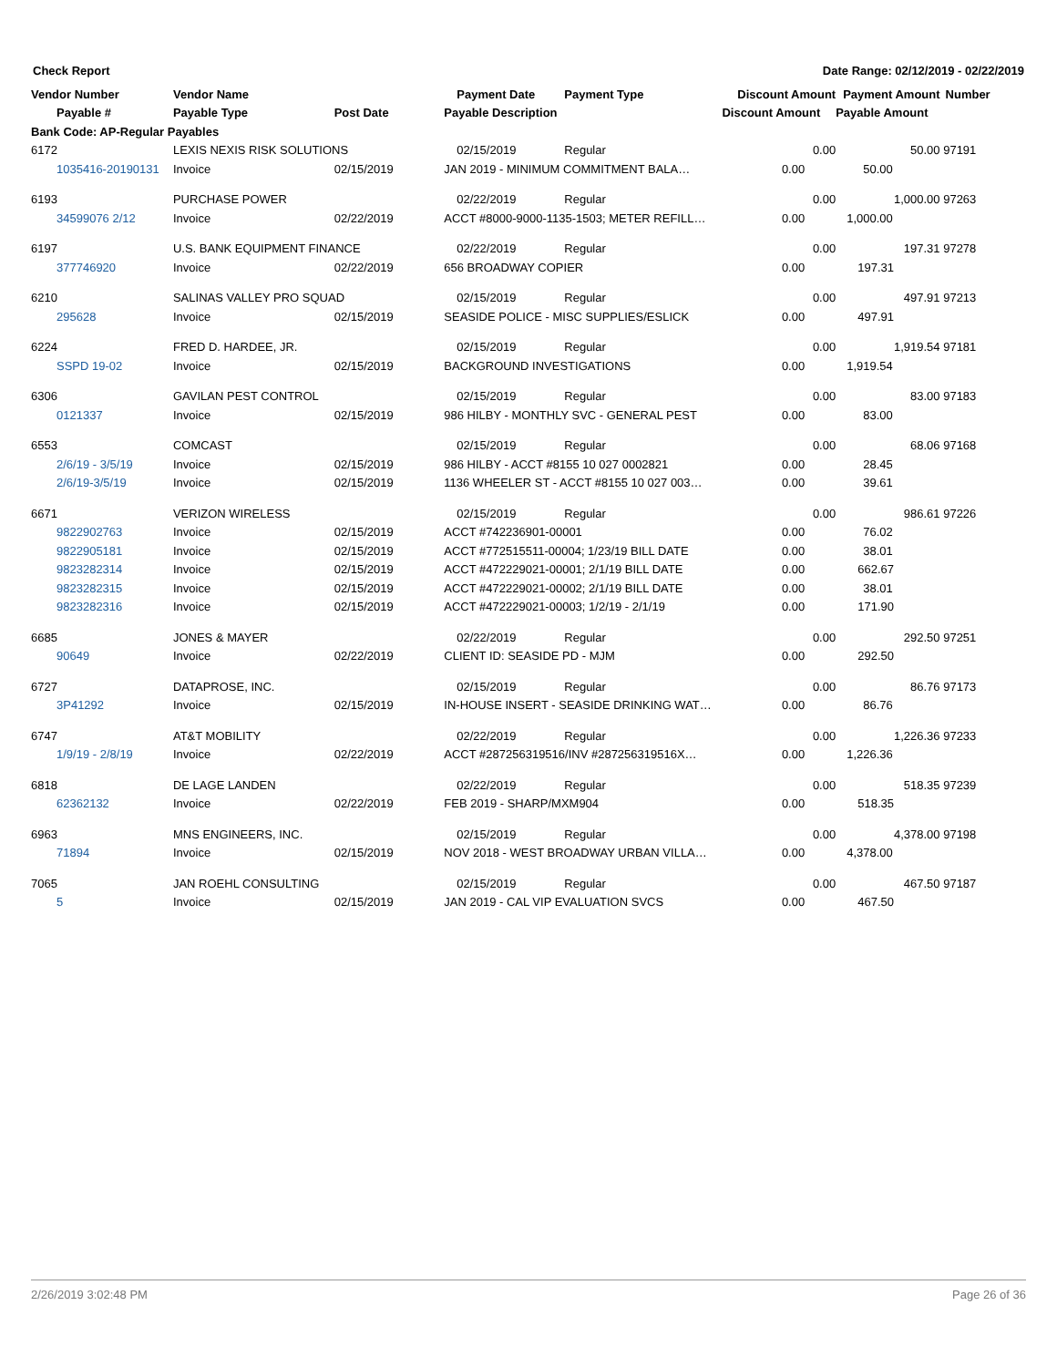Check Report Date Range: 02/12/2019 - 02/22/2019
| Vendor Number | Vendor Name | | Payment Date | Payment Type | Discount Amount | Payment Amount | Number |
| --- | --- | --- | --- | --- | --- | --- | --- |
| Payable # | Payable Type | Post Date | Payable Description | | Discount Amount | Payable Amount | |
| Bank Code: AP-Regular Payables | | | | | | | |
| 6172 | LEXIS NEXIS RISK SOLUTIONS | | 02/15/2019 | Regular | 0.00 | 50.00 | 97191 |
| 1035416-20190131 | Invoice | 02/15/2019 | JAN 2019 - MINIMUM COMMITMENT BALA… | | 0.00 | 50.00 | |
| 6193 | PURCHASE POWER | | 02/22/2019 | Regular | 0.00 | 1,000.00 | 97263 |
| 34599076 2/12 | Invoice | 02/22/2019 | ACCT #8000-9000-1135-1503; METER REFILL… | | 0.00 | 1,000.00 | |
| 6197 | U.S. BANK EQUIPMENT FINANCE | | 02/22/2019 | Regular | 0.00 | 197.31 | 97278 |
| 377746920 | Invoice | 02/22/2019 | 656 BROADWAY COPIER | | 0.00 | 197.31 | |
| 6210 | SALINAS VALLEY PRO SQUAD | | 02/15/2019 | Regular | 0.00 | 497.91 | 97213 |
| 295628 | Invoice | 02/15/2019 | SEASIDE POLICE - MISC SUPPLIES/ESLICK | | 0.00 | 497.91 | |
| 6224 | FRED D. HARDEE, JR. | | 02/15/2019 | Regular | 0.00 | 1,919.54 | 97181 |
| SSPD 19-02 | Invoice | 02/15/2019 | BACKGROUND INVESTIGATIONS | | 0.00 | 1,919.54 | |
| 6306 | GAVILAN PEST CONTROL | | 02/15/2019 | Regular | 0.00 | 83.00 | 97183 |
| 0121337 | Invoice | 02/15/2019 | 986 HILBY - MONTHLY SVC - GENERAL PEST | | 0.00 | 83.00 | |
| 6553 | COMCAST | | 02/15/2019 | Regular | 0.00 | 68.06 | 97168 |
| 2/6/19 - 3/5/19 | Invoice | 02/15/2019 | 986 HILBY - ACCT #8155 10 027 0002821 | | 0.00 | 28.45 | |
| 2/6/19-3/5/19 | Invoice | 02/15/2019 | 1136 WHEELER ST - ACCT #8155 10 027 003… | | 0.00 | 39.61 | |
| 6671 | VERIZON WIRELESS | | 02/15/2019 | Regular | 0.00 | 986.61 | 97226 |
| 9822902763 | Invoice | 02/15/2019 | ACCT #742236901-00001 | | 0.00 | 76.02 | |
| 9822905181 | Invoice | 02/15/2019 | ACCT #772515511-00004; 1/23/19 BILL DATE | | 0.00 | 38.01 | |
| 9823282314 | Invoice | 02/15/2019 | ACCT #472229021-00001; 2/1/19 BILL DATE | | 0.00 | 662.67 | |
| 9823282315 | Invoice | 02/15/2019 | ACCT #472229021-00002; 2/1/19 BILL DATE | | 0.00 | 38.01 | |
| 9823282316 | Invoice | 02/15/2019 | ACCT #472229021-00003; 1/2/19 - 2/1/19 | | 0.00 | 171.90 | |
| 6685 | JONES & MAYER | | 02/22/2019 | Regular | 0.00 | 292.50 | 97251 |
| 90649 | Invoice | 02/22/2019 | CLIENT ID: SEASIDE PD - MJM | | 0.00 | 292.50 | |
| 6727 | DATAPROSE, INC. | | 02/15/2019 | Regular | 0.00 | 86.76 | 97173 |
| 3P41292 | Invoice | 02/15/2019 | IN-HOUSE INSERT - SEASIDE DRINKING WAT… | | 0.00 | 86.76 | |
| 6747 | AT&T MOBILITY | | 02/22/2019 | Regular | 0.00 | 1,226.36 | 97233 |
| 1/9/19 - 2/8/19 | Invoice | 02/22/2019 | ACCT #287256319516/INV #287256319516X… | | 0.00 | 1,226.36 | |
| 6818 | DE LAGE LANDEN | | 02/22/2019 | Regular | 0.00 | 518.35 | 97239 |
| 62362132 | Invoice | 02/22/2019 | FEB 2019 - SHARP/MXM904 | | 0.00 | 518.35 | |
| 6963 | MNS ENGINEERS, INC. | | 02/15/2019 | Regular | 0.00 | 4,378.00 | 97198 |
| 71894 | Invoice | 02/15/2019 | NOV 2018 - WEST BROADWAY URBAN VILLA… | | 0.00 | 4,378.00 | |
| 7065 | JAN ROEHL CONSULTING | | 02/15/2019 | Regular | 0.00 | 467.50 | 97187 |
| 5 | Invoice | 02/15/2019 | JAN 2019 - CAL VIP EVALUATION SVCS | | 0.00 | 467.50 | |
2/26/2019 3:02:48 PM Page 26 of 36